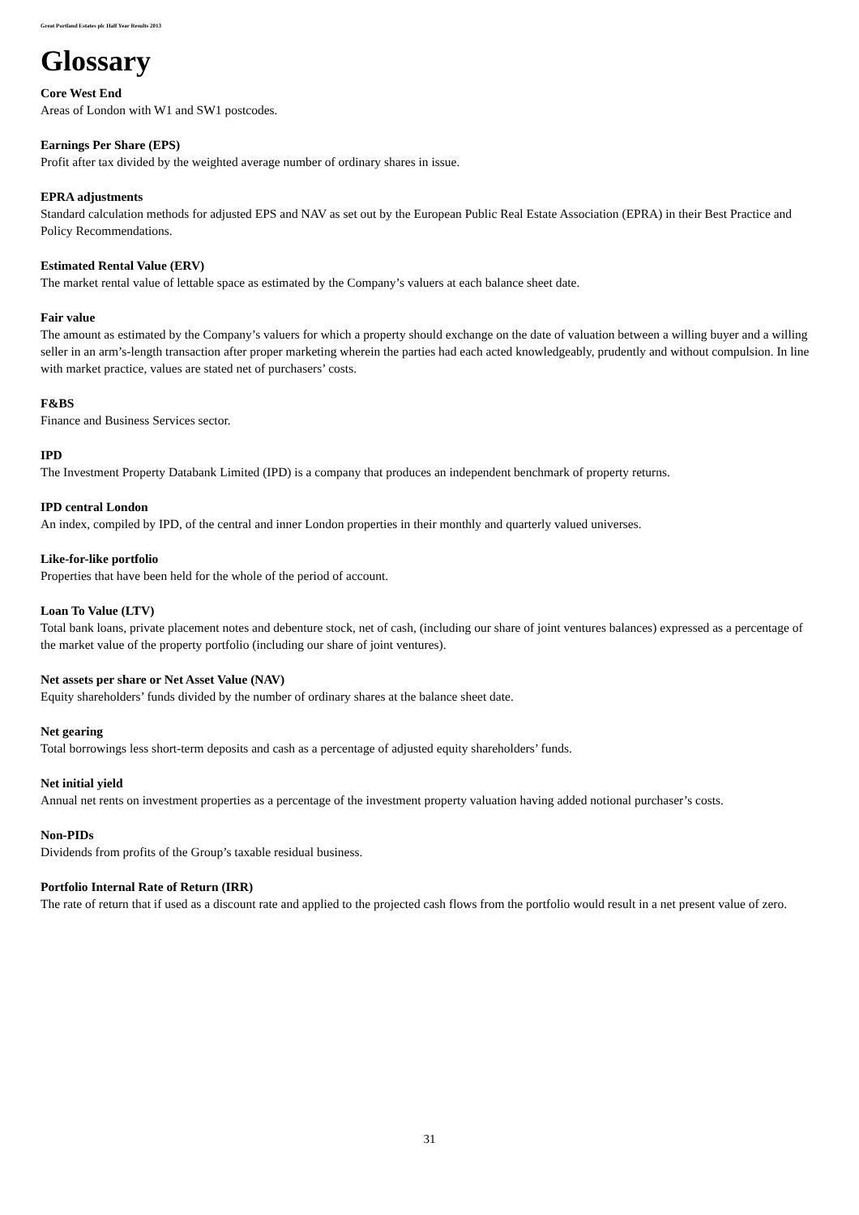Great Portland Estates plc Half Year Results 2013
Glossary
Core West End
Areas of London with W1 and SW1 postcodes.
Earnings Per Share (EPS)
Profit after tax divided by the weighted average number of ordinary shares in issue.
EPRA adjustments
Standard calculation methods for adjusted EPS and NAV as set out by the European Public Real Estate Association (EPRA) in their Best Practice and Policy Recommendations.
Estimated Rental Value (ERV)
The market rental value of lettable space as estimated by the Company’s valuers at each balance sheet date.
Fair value
The amount as estimated by the Company’s valuers for which a property should exchange on the date of valuation between a willing buyer and a willing seller in an arm’s-length transaction after proper marketing wherein the parties had each acted knowledgeably, prudently and without compulsion. In line with market practice, values are stated net of purchasers’ costs.
F&BS
Finance and Business Services sector.
IPD
The Investment Property Databank Limited (IPD) is a company that produces an independent benchmark of property returns.
IPD central London
An index, compiled by IPD, of the central and inner London properties in their monthly and quarterly valued universes.
Like-for-like portfolio
Properties that have been held for the whole of the period of account.
Loan To Value (LTV)
Total bank loans, private placement notes and debenture stock, net of cash, (including our share of joint ventures balances) expressed as a percentage of the market value of the property portfolio (including our share of joint ventures).
Net assets per share or Net Asset Value (NAV)
Equity shareholders’ funds divided by the number of ordinary shares at the balance sheet date.
Net gearing
Total borrowings less short-term deposits and cash as a percentage of adjusted equity shareholders’ funds.
Net initial yield
Annual net rents on investment properties as a percentage of the investment property valuation having added notional purchaser’s costs.
Non-PIDs
Dividends from profits of the Group’s taxable residual business.
Portfolio Internal Rate of Return (IRR)
The rate of return that if used as a discount rate and applied to the projected cash flows from the portfolio would result in a net present value of zero.
31